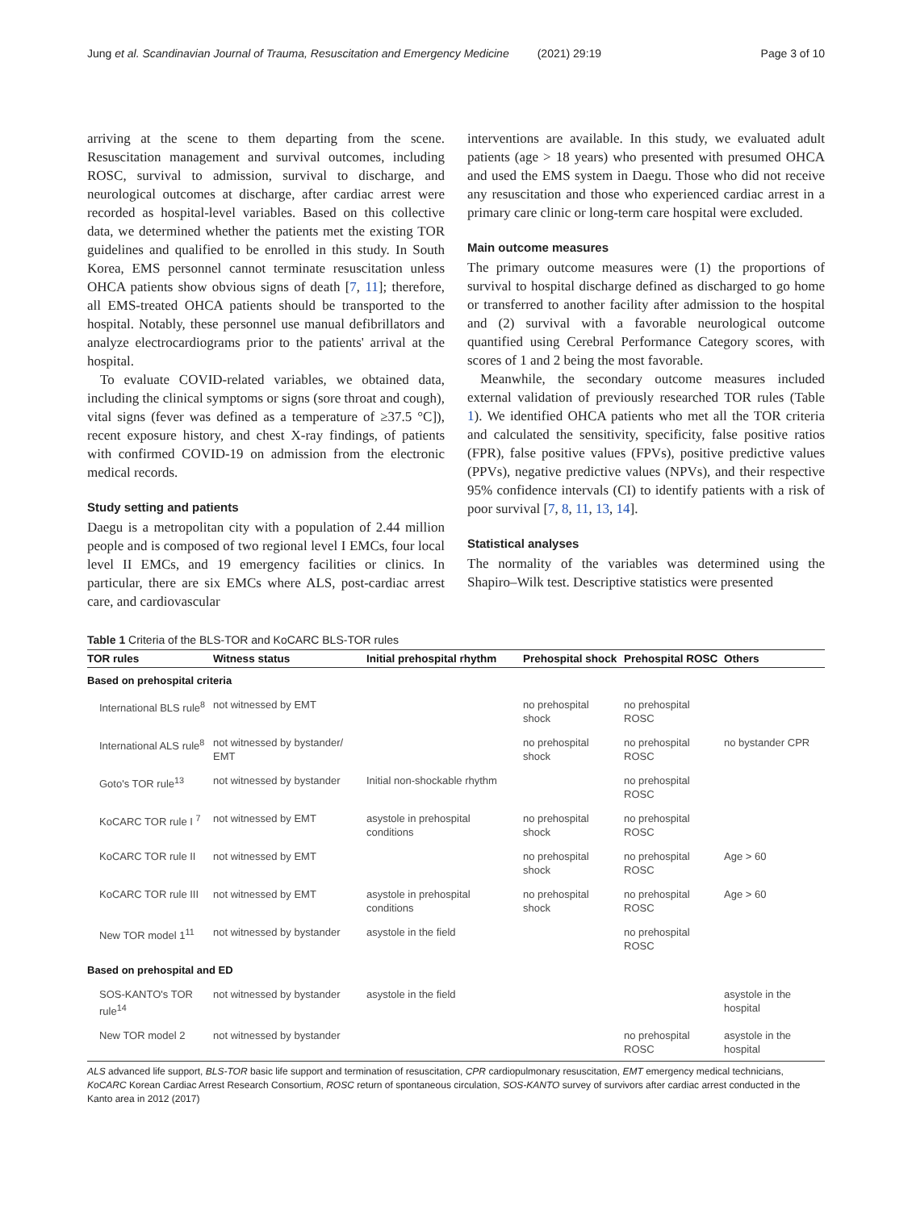Jung et al. Scandinavian Journal of Trauma, Resuscitation and Emergency Medicine (2021) 29:19 Page 3 of 10
arriving at the scene to them departing from the scene. Resuscitation management and survival outcomes, including ROSC, survival to admission, survival to discharge, and neurological outcomes at discharge, after cardiac arrest were recorded as hospital-level variables. Based on this collective data, we determined whether the patients met the existing TOR guidelines and qualified to be enrolled in this study. In South Korea, EMS personnel cannot terminate resuscitation unless OHCA patients show obvious signs of death [7, 11]; therefore, all EMS-treated OHCA patients should be transported to the hospital. Notably, these personnel use manual defibrillators and analyze electrocardiograms prior to the patients' arrival at the hospital.
To evaluate COVID-related variables, we obtained data, including the clinical symptoms or signs (sore throat and cough), vital signs (fever was defined as a temperature of ≥37.5 °C]), recent exposure history, and chest X-ray findings, of patients with confirmed COVID-19 on admission from the electronic medical records.
Study setting and patients
Daegu is a metropolitan city with a population of 2.44 million people and is composed of two regional level I EMCs, four local level II EMCs, and 19 emergency facilities or clinics. In particular, there are six EMCs where ALS, post-cardiac arrest care, and cardiovascular
interventions are available. In this study, we evaluated adult patients (age > 18 years) who presented with presumed OHCA and used the EMS system in Daegu. Those who did not receive any resuscitation and those who experienced cardiac arrest in a primary care clinic or long-term care hospital were excluded.
Main outcome measures
The primary outcome measures were (1) the proportions of survival to hospital discharge defined as discharged to go home or transferred to another facility after admission to the hospital and (2) survival with a favorable neurological outcome quantified using Cerebral Performance Category scores, with scores of 1 and 2 being the most favorable.
Meanwhile, the secondary outcome measures included external validation of previously researched TOR rules (Table 1). We identified OHCA patients who met all the TOR criteria and calculated the sensitivity, specificity, false positive ratios (FPR), false positive values (FPVs), positive predictive values (PPVs), negative predictive values (NPVs), and their respective 95% confidence intervals (CI) to identify patients with a risk of poor survival [7, 8, 11, 13, 14].
Statistical analyses
The normality of the variables was determined using the Shapiro–Wilk test. Descriptive statistics were presented
Table 1 Criteria of the BLS-TOR and KoCARC BLS-TOR rules
| TOR rules | Witness status | Initial prehospital rhythm | Prehospital shock | Prehospital ROSC | Others |
| --- | --- | --- | --- | --- | --- |
| Based on prehospital criteria | | | | | |
| International BLS rule<sup>8</sup> | not witnessed by EMT | | no prehospital shock | no prehospital ROSC | |
| International ALS rule<sup>8</sup> | not witnessed by bystander/ EMT | | no prehospital shock | no prehospital ROSC | no bystander CPR |
| Goto's TOR rule<sup>13</sup> | not witnessed by bystander | Initial non-shockable rhythm | | no prehospital ROSC | |
| KoCARC TOR rule I <sup>7</sup> | not witnessed by EMT | asystole in prehospital conditions | no prehospital shock | no prehospital ROSC | |
| KoCARC TOR rule II | not witnessed by EMT | | no prehospital shock | no prehospital ROSC | Age > 60 |
| KoCARC TOR rule III | not witnessed by EMT | asystole in prehospital conditions | no prehospital shock | no prehospital ROSC | Age > 60 |
| New TOR model 1<sup>11</sup> | not witnessed by bystander | asystole in the field | | no prehospital ROSC | |
| Based on prehospital and ED | | | | | |
| SOS-KANTO's TOR rule<sup>14</sup> | not witnessed by bystander | asystole in the field | | | asystole in the hospital |
| New TOR model 2 | not witnessed by bystander | | | no prehospital ROSC | asystole in the hospital |
ALS advanced life support, BLS-TOR basic life support and termination of resuscitation, CPR cardiopulmonary resuscitation, EMT emergency medical technicians, KoCARC Korean Cardiac Arrest Research Consortium, ROSC return of spontaneous circulation, SOS-KANTO survey of survivors after cardiac arrest conducted in the Kanto area in 2012 (2017)